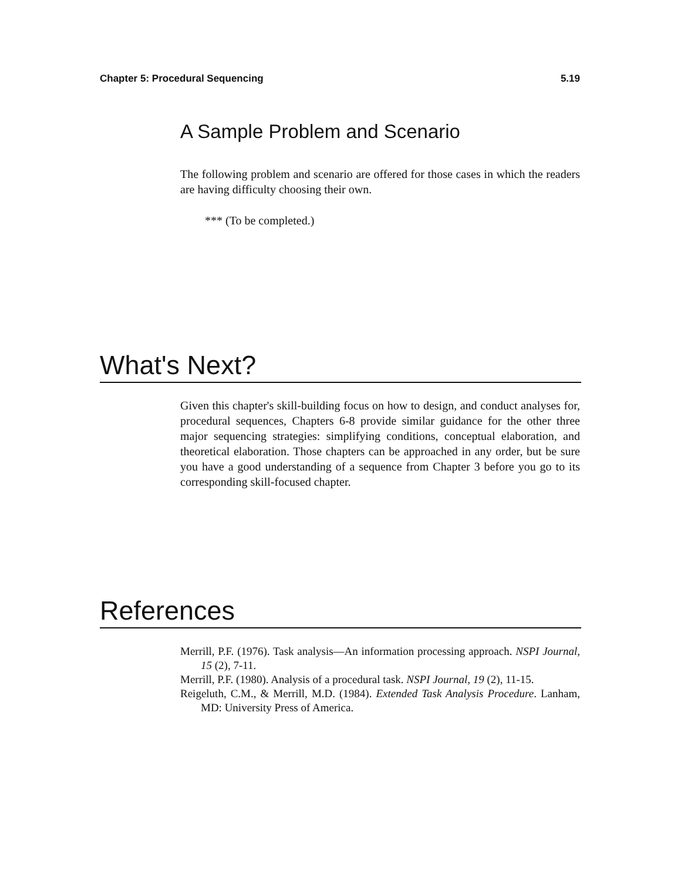Chapter 5: Procedural Sequencing 5.19
A Sample Problem and Scenario
The following problem and scenario are offered for those cases in which the readers are having difficulty choosing their own.
*** (To be completed.)
What's Next?
Given this chapter's skill-building focus on how to design, and conduct analyses for, procedural sequences, Chapters 6-8 provide similar guidance for the other three major sequencing strategies: simplifying conditions, conceptual elaboration, and theoretical elaboration. Those chapters can be approached in any order, but be sure you have a good understanding of a sequence from Chapter 3 before you go to its corresponding skill-focused chapter.
References
Merrill, P.F. (1976). Task analysis—An information processing approach. NSPI Journal, 15 (2), 7-11.
Merrill, P.F. (1980). Analysis of a procedural task. NSPI Journal, 19 (2), 11-15.
Reigeluth, C.M., & Merrill, M.D. (1984). Extended Task Analysis Procedure. Lanham, MD: University Press of America.